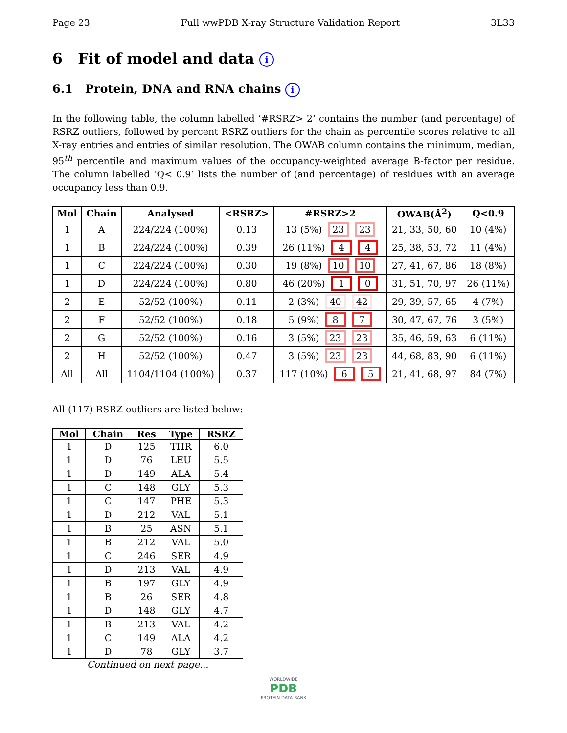Page 23 Full wwPDB X-ray Structure Validation Report 3L33
6 Fit of model and data i
6.1 Protein, DNA and RNA chains i
In the following table, the column labelled ‘#RSRZ> 2’ contains the number (and percentage) of RSRZ outliers, followed by percent RSRZ outliers for the chain as percentile scores relative to all X-ray entries and entries of similar resolution. The OWAB column contains the minimum, median, 95<sup>th</sup> percentile and maximum values of the occupancy-weighted average B-factor per residue. The column labelled ‘Q< 0.9’ lists the number of (and percentage) of residues with an average occupancy less than 0.9.
| Mol | Chain | Analysed | <RSRZ> | #RSRZ>2 | OWAB(Å<sup>2</sup>) | Q<0.9 |
| --- | --- | --- | --- | --- | --- | --- |
| 1 | A | 224/224 (100%) | 0.13 | 13 (5%) 23 23 | 21, 33, 50, 60 | 10 (4%) |
| 1 | B | 224/224 (100%) | 0.39 | 26 (11%) 4 4 | 25, 38, 53, 72 | 11 (4%) |
| 1 | C | 224/224 (100%) | 0.30 | 19 (8%) 10 10 | 27, 41, 67, 86 | 18 (8%) |
| 1 | D | 224/224 (100%) | 0.80 | 46 (20%) 1 0 | 31, 51, 70, 97 | 26 (11%) |
| 2 | E | 52/52 (100%) | 0.11 | 2 (3%) 40 42 | 29, 39, 57, 65 | 4 (7%) |
| 2 | F | 52/52 (100%) | 0.18 | 5 (9%) 8 7 | 30, 47, 67, 76 | 3 (5%) |
| 2 | G | 52/52 (100%) | 0.16 | 3 (5%) 23 23 | 35, 46, 59, 63 | 6 (11%) |
| 2 | H | 52/52 (100%) | 0.47 | 3 (5%) 23 23 | 44, 68, 83, 90 | 6 (11%) |
| All | All | 1104/1104 (100%) | 0.37 | 117 (10%) 6 5 | 21, 41, 68, 97 | 84 (7%) |
All (117) RSRZ outliers are listed below:
| Mol | Chain | Res | Type | RSRZ |
| --- | --- | --- | --- | --- |
| 1 | D | 125 | THR | 6.0 |
| 1 | D | 76 | LEU | 5.5 |
| 1 | D | 149 | ALA | 5.4 |
| 1 | C | 148 | GLY | 5.3 |
| 1 | C | 147 | PHE | 5.3 |
| 1 | D | 212 | VAL | 5.1 |
| 1 | B | 25 | ASN | 5.1 |
| 1 | B | 212 | VAL | 5.0 |
| 1 | C | 246 | SER | 4.9 |
| 1 | D | 213 | VAL | 4.9 |
| 1 | B | 197 | GLY | 4.9 |
| 1 | B | 26 | SER | 4.8 |
| 1 | D | 148 | GLY | 4.7 |
| 1 | B | 213 | VAL | 4.2 |
| 1 | C | 149 | ALA | 4.2 |
| 1 | D | 78 | GLY | 3.7 |
Continued on next page...
WORLDWIDE
PDB
PROTEIN DATA BANK